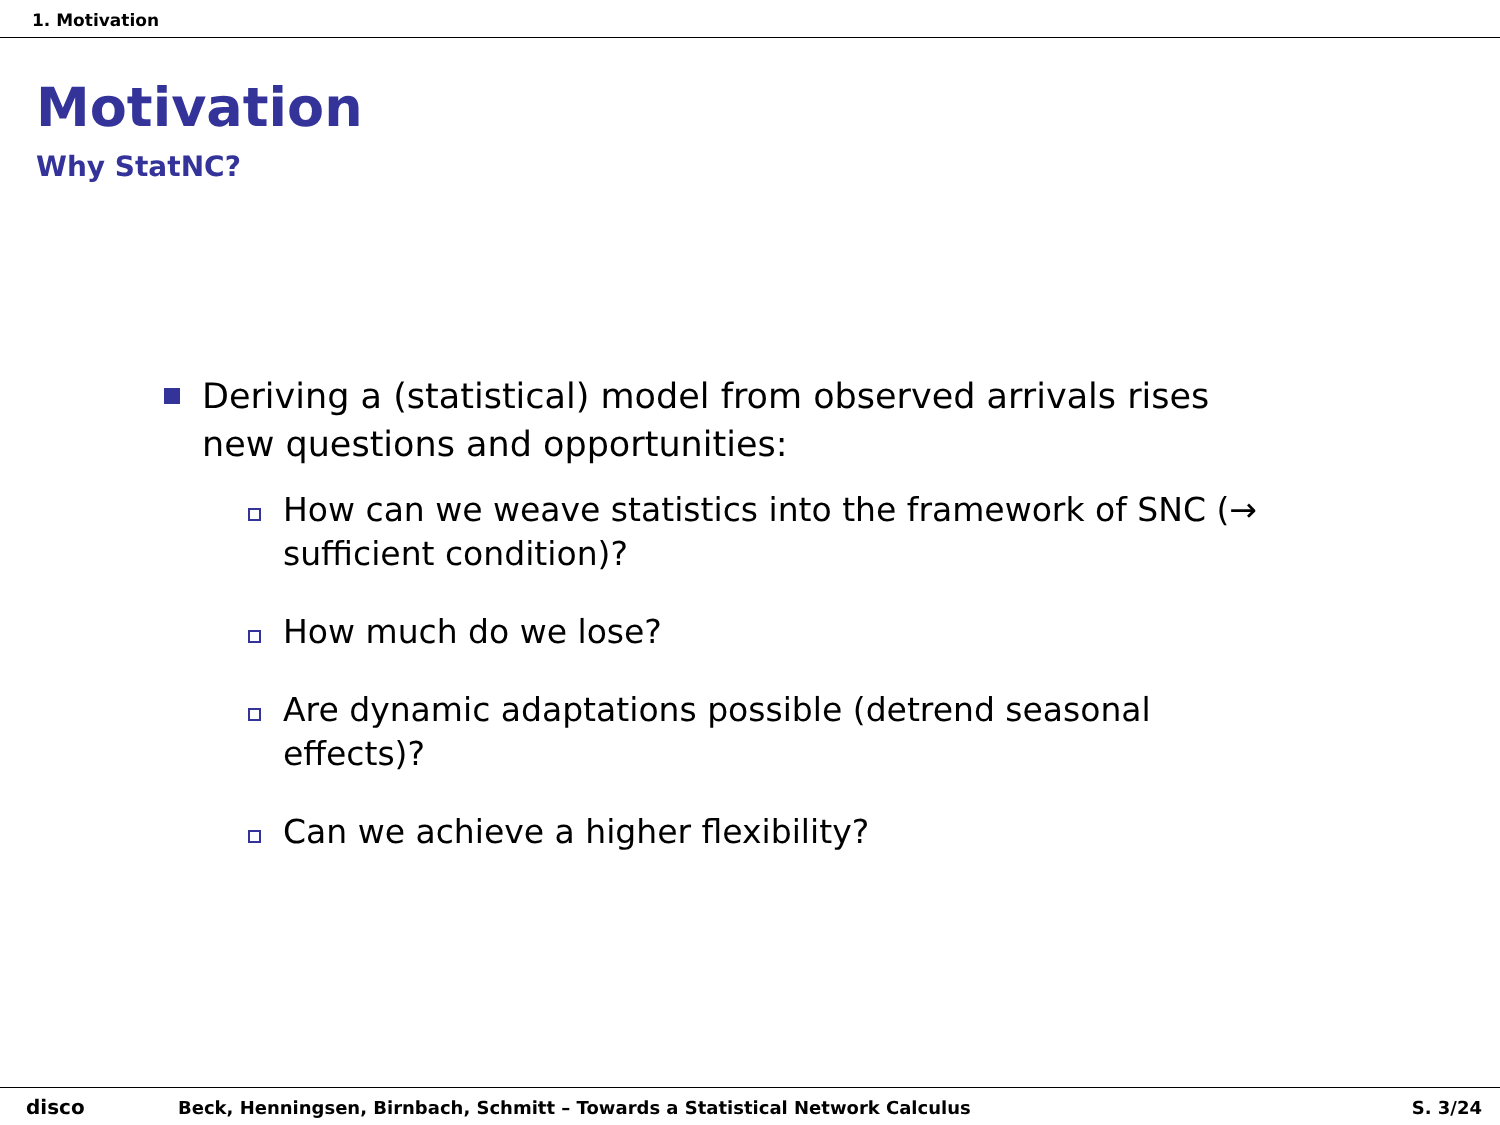1. Motivation
Motivation
Why StatNC?
Deriving a (statistical) model from observed arrivals rises new questions and opportunities:
How can we weave statistics into the framework of SNC (→ sufficient condition)?
How much do we lose?
Are dynamic adaptations possible (detrend seasonal effects)?
Can we achieve a higher flexibility?
disco
Beck, Henningsen, Birnbach, Schmitt – Towards a Statistical Network Calculus
S. 3/24